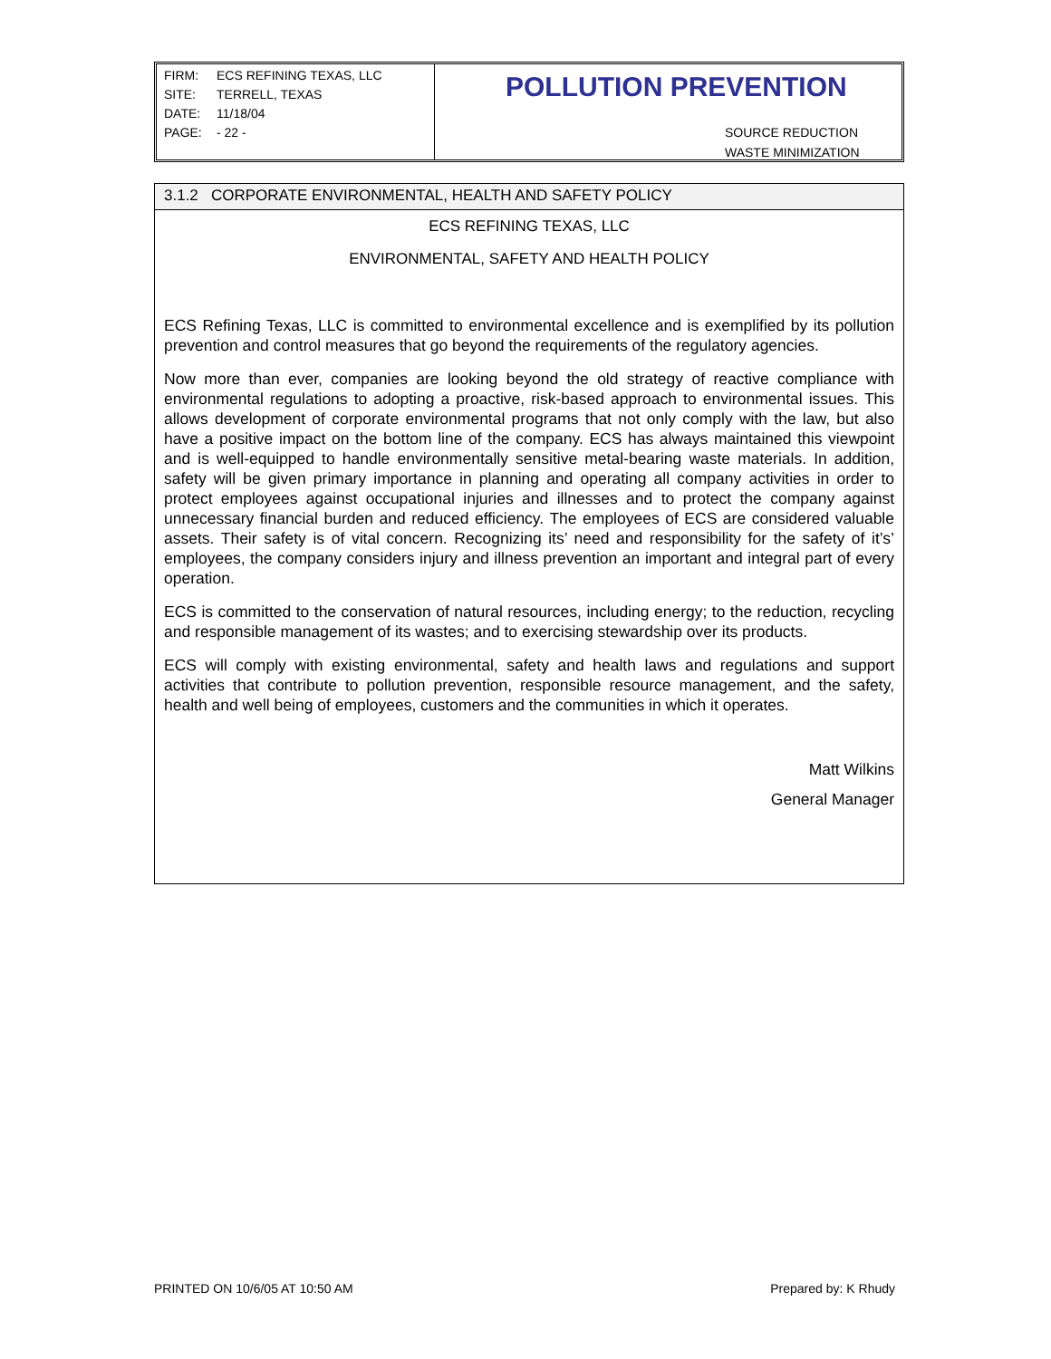FIRM: ECS REFINING TEXAS, LLC
SITE: TERRELL, TEXAS
DATE: 11/18/04
PAGE: - 22 -
POLLUTION PREVENTION
SOURCE REDUCTION
WASTE MINIMIZATION
3.1.2 CORPORATE ENVIRONMENTAL, HEALTH AND SAFETY POLICY
ECS REFINING TEXAS, LLC
ENVIRONMENTAL, SAFETY AND HEALTH POLICY
ECS Refining Texas, LLC is committed to environmental excellence and is exemplified by its pollution prevention and control measures that go beyond the requirements of the regulatory agencies.
Now more than ever, companies are looking beyond the old strategy of reactive compliance with environmental regulations to adopting a proactive, risk-based approach to environmental issues. This allows development of corporate environmental programs that not only comply with the law, but also have a positive impact on the bottom line of the company. ECS has always maintained this viewpoint and is well-equipped to handle environmentally sensitive metal-bearing waste materials. In addition, safety will be given primary importance in planning and operating all company activities in order to protect employees against occupational injuries and illnesses and to protect the company against unnecessary financial burden and reduced efficiency. The employees of ECS are considered valuable assets. Their safety is of vital concern. Recognizing its’ need and responsibility for the safety of it’s’ employees, the company considers injury and illness prevention an important and integral part of every operation.
ECS is committed to the conservation of natural resources, including energy; to the reduction, recycling and responsible management of its wastes; and to exercising stewardship over its products.
ECS will comply with existing environmental, safety and health laws and regulations and support activities that contribute to pollution prevention, responsible resource management, and the safety, health and well being of employees, customers and the communities in which it operates.
Matt Wilkins
General Manager
PRINTED ON 10/6/05 AT 10:50 AM Prepared by: K Rhudy